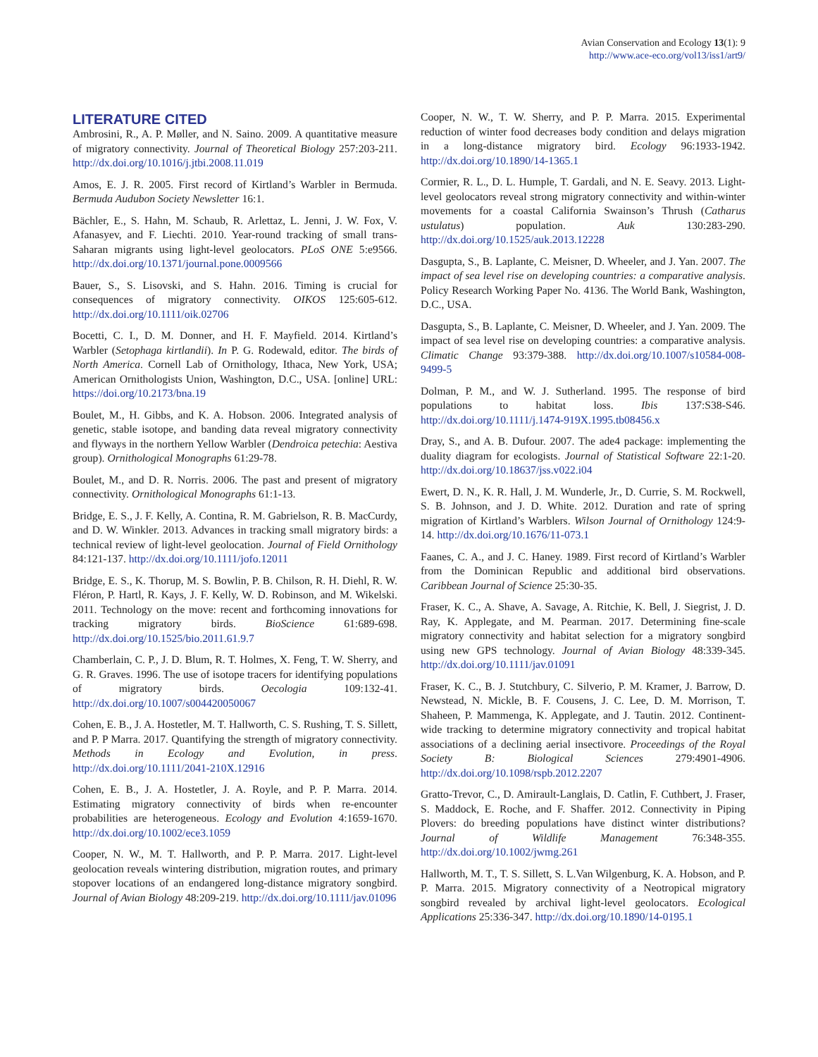Avian Conservation and Ecology 13(1): 9
http://www.ace-eco.org/vol13/iss1/art9/
LITERATURE CITED
Ambrosini, R., A. P. Møller, and N. Saino. 2009. A quantitative measure of migratory connectivity. Journal of Theoretical Biology 257:203-211. http://dx.doi.org/10.1016/j.jtbi.2008.11.019
Amos, E. J. R. 2005. First record of Kirtland’s Warbler in Bermuda. Bermuda Audubon Society Newsletter 16:1.
Bächler, E., S. Hahn, M. Schaub, R. Arlettaz, L. Jenni, J. W. Fox, V. Afanasyev, and F. Liechti. 2010. Year-round tracking of small trans-Saharan migrants using light-level geolocators. PLoS ONE 5:e9566. http://dx.doi.org/10.1371/journal.pone.0009566
Bauer, S., S. Lisovski, and S. Hahn. 2016. Timing is crucial for consequences of migratory connectivity. OIKOS 125:605-612. http://dx.doi.org/10.1111/oik.02706
Bocetti, C. I., D. M. Donner, and H. F. Mayfield. 2014. Kirtland’s Warbler (Setophaga kirtlandii). In P. G. Rodewald, editor. The birds of North America. Cornell Lab of Ornithology, Ithaca, New York, USA; American Ornithologists Union, Washington, D.C., USA. [online] URL: https://doi.org/10.2173/bna.19
Boulet, M., H. Gibbs, and K. A. Hobson. 2006. Integrated analysis of genetic, stable isotope, and banding data reveal migratory connectivity and flyways in the northern Yellow Warbler (Dendroica petechia: Aestiva group). Ornithological Monographs 61:29-78.
Boulet, M., and D. R. Norris. 2006. The past and present of migratory connectivity. Ornithological Monographs 61:1-13.
Bridge, E. S., J. F. Kelly, A. Contina, R. M. Gabrielson, R. B. MacCurdy, and D. W. Winkler. 2013. Advances in tracking small migratory birds: a technical review of light-level geolocation. Journal of Field Ornithology 84:121-137. http://dx.doi.org/10.1111/jofo.12011
Bridge, E. S., K. Thorup, M. S. Bowlin, P. B. Chilson, R. H. Diehl, R. W. Fléron, P. Hartl, R. Kays, J. F. Kelly, W. D. Robinson, and M. Wikelski. 2011. Technology on the move: recent and forthcoming innovations for tracking migratory birds. BioScience 61:689-698. http://dx.doi.org/10.1525/bio.2011.61.9.7
Chamberlain, C. P., J. D. Blum, R. T. Holmes, X. Feng, T. W. Sherry, and G. R. Graves. 1996. The use of isotope tracers for identifying populations of migratory birds. Oecologia 109:132-41. http://dx.doi.org/10.1007/s004420050067
Cohen, E. B., J. A. Hostetler, M. T. Hallworth, C. S. Rushing, T. S. Sillett, and P. P Marra. 2017. Quantifying the strength of migratory connectivity. Methods in Ecology and Evolution, in press. http://dx.doi.org/10.1111/2041-210X.12916
Cohen, E. B., J. A. Hostetler, J. A. Royle, and P. P. Marra. 2014. Estimating migratory connectivity of birds when re-encounter probabilities are heterogeneous. Ecology and Evolution 4:1659-1670. http://dx.doi.org/10.1002/ece3.1059
Cooper, N. W., M. T. Hallworth, and P. P. Marra. 2017. Light-level geolocation reveals wintering distribution, migration routes, and primary stopover locations of an endangered long-distance migratory songbird. Journal of Avian Biology 48:209-219. http://dx.doi.org/10.1111/jav.01096
Cooper, N. W., T. W. Sherry, and P. P. Marra. 2015. Experimental reduction of winter food decreases body condition and delays migration in a long-distance migratory bird. Ecology 96:1933-1942. http://dx.doi.org/10.1890/14-1365.1
Cormier, R. L., D. L. Humple, T. Gardali, and N. E. Seavy. 2013. Light-level geolocators reveal strong migratory connectivity and within-winter movements for a coastal California Swainson’s Thrush (Catharus ustulatus) population. Auk 130:283-290. http://dx.doi.org/10.1525/auk.2013.12228
Dasgupta, S., B. Laplante, C. Meisner, D. Wheeler, and J. Yan. 2007. The impact of sea level rise on developing countries: a comparative analysis. Policy Research Working Paper No. 4136. The World Bank, Washington, D.C., USA.
Dasgupta, S., B. Laplante, C. Meisner, D. Wheeler, and J. Yan. 2009. The impact of sea level rise on developing countries: a comparative analysis. Climatic Change 93:379-388. http://dx.doi.org/10.1007/s10584-008-9499-5
Dolman, P. M., and W. J. Sutherland. 1995. The response of bird populations to habitat loss. Ibis 137:S38-S46. http://dx.doi.org/10.1111/j.1474-919X.1995.tb08456.x
Dray, S., and A. B. Dufour. 2007. The ade4 package: implementing the duality diagram for ecologists. Journal of Statistical Software 22:1-20. http://dx.doi.org/10.18637/jss.v022.i04
Ewert, D. N., K. R. Hall, J. M. Wunderle, Jr., D. Currie, S. M. Rockwell, S. B. Johnson, and J. D. White. 2012. Duration and rate of spring migration of Kirtland’s Warblers. Wilson Journal of Ornithology 124:9-14. http://dx.doi.org/10.1676/11-073.1
Faanes, C. A., and J. C. Haney. 1989. First record of Kirtland’s Warbler from the Dominican Republic and additional bird observations. Caribbean Journal of Science 25:30-35.
Fraser, K. C., A. Shave, A. Savage, A. Ritchie, K. Bell, J. Siegrist, J. D. Ray, K. Applegate, and M. Pearman. 2017. Determining fine-scale migratory connectivity and habitat selection for a migratory songbird using new GPS technology. Journal of Avian Biology 48:339-345. http://dx.doi.org/10.1111/jav.01091
Fraser, K. C., B. J. Stutchbury, C. Silverio, P. M. Kramer, J. Barrow, D. Newstead, N. Mickle, B. F. Cousens, J. C. Lee, D. M. Morrison, T. Shaheen, P. Mammenga, K. Applegate, and J. Tautin. 2012. Continent-wide tracking to determine migratory connectivity and tropical habitat associations of a declining aerial insectivore. Proceedings of the Royal Society B: Biological Sciences 279:4901-4906. http://dx.doi.org/10.1098/rspb.2012.2207
Gratto-Trevor, C., D. Amirault-Langlais, D. Catlin, F. Cuthbert, J. Fraser, S. Maddock, E. Roche, and F. Shaffer. 2012. Connectivity in Piping Plovers: do breeding populations have distinct winter distributions? Journal of Wildlife Management 76:348-355. http://dx.doi.org/10.1002/jwmg.261
Hallworth, M. T., T. S. Sillett, S. L.Van Wilgenburg, K. A. Hobson, and P. P. Marra. 2015. Migratory connectivity of a Neotropical migratory songbird revealed by archival light-level geolocators. Ecological Applications 25:336-347. http://dx.doi.org/10.1890/14-0195.1